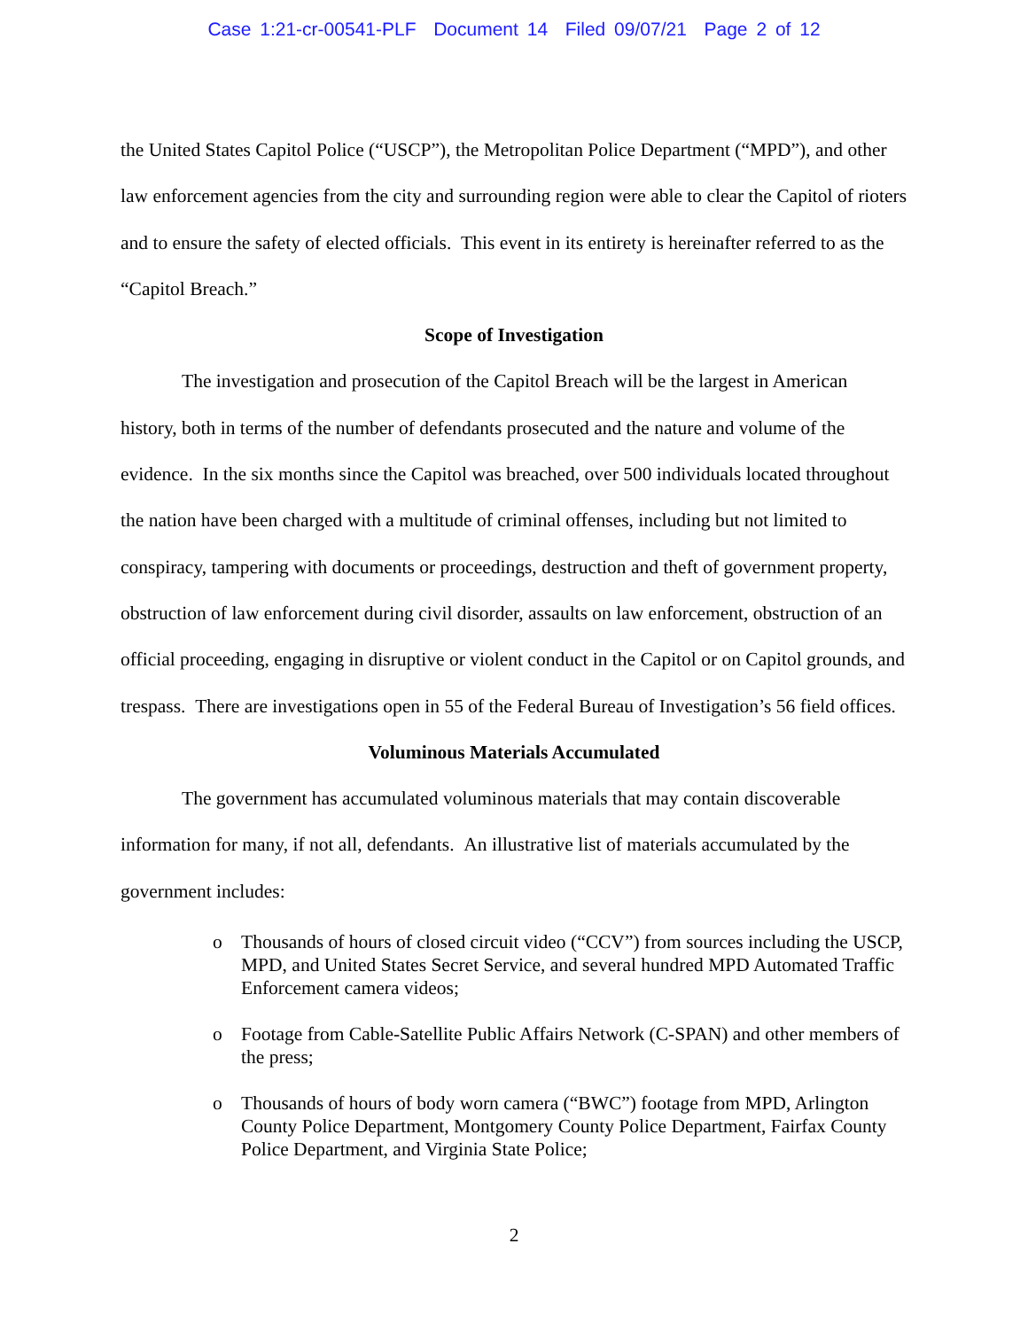Case 1:21-cr-00541-PLF Document 14 Filed 09/07/21 Page 2 of 12
the United States Capitol Police (“USCP”), the Metropolitan Police Department (“MPD”), and other law enforcement agencies from the city and surrounding region were able to clear the Capitol of rioters and to ensure the safety of elected officials. This event in its entirety is hereinafter referred to as the “Capitol Breach.”
Scope of Investigation
The investigation and prosecution of the Capitol Breach will be the largest in American history, both in terms of the number of defendants prosecuted and the nature and volume of the evidence. In the six months since the Capitol was breached, over 500 individuals located throughout the nation have been charged with a multitude of criminal offenses, including but not limited to conspiracy, tampering with documents or proceedings, destruction and theft of government property, obstruction of law enforcement during civil disorder, assaults on law enforcement, obstruction of an official proceeding, engaging in disruptive or violent conduct in the Capitol or on Capitol grounds, and trespass. There are investigations open in 55 of the Federal Bureau of Investigation’s 56 field offices.
Voluminous Materials Accumulated
The government has accumulated voluminous materials that may contain discoverable information for many, if not all, defendants. An illustrative list of materials accumulated by the government includes:
o Thousands of hours of closed circuit video (“CCV”) from sources including the USCP, MPD, and United States Secret Service, and several hundred MPD Automated Traffic Enforcement camera videos;
o Footage from Cable-Satellite Public Affairs Network (C-SPAN) and other members of the press;
o Thousands of hours of body worn camera (“BWC”) footage from MPD, Arlington County Police Department, Montgomery County Police Department, Fairfax County Police Department, and Virginia State Police;
2